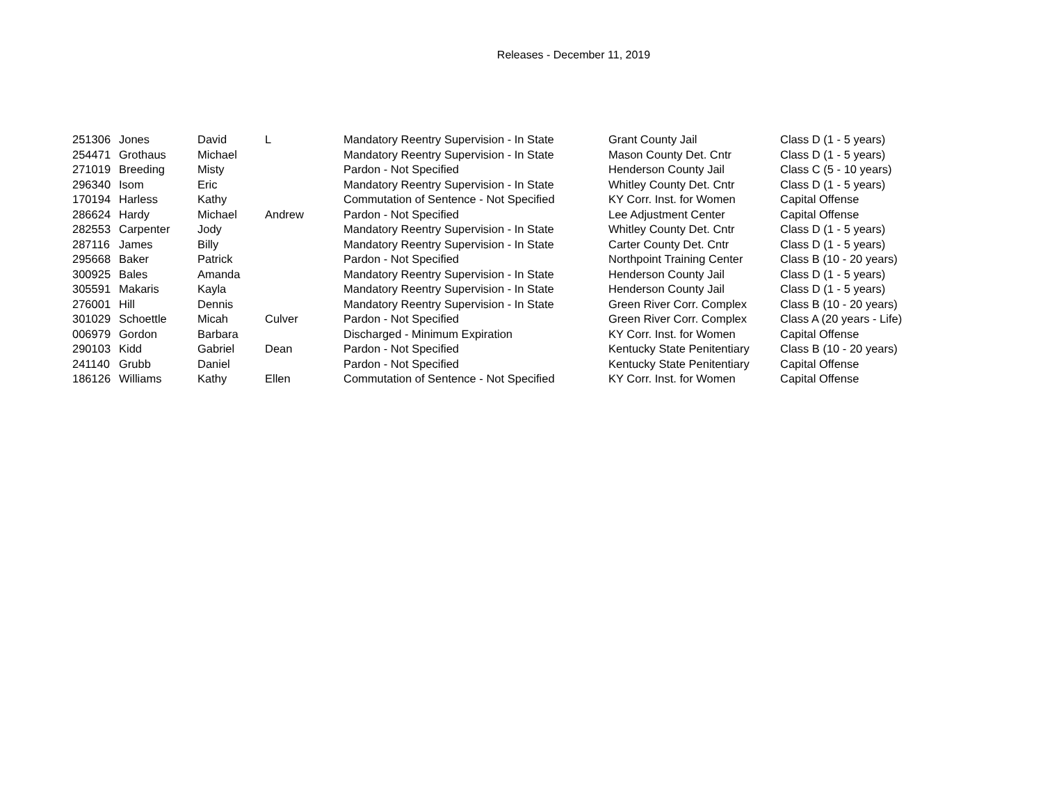Releases - December 11, 2019
| 251306 | Jones | David | L | Mandatory Reentry Supervision - In State | Grant County Jail | Class D (1 - 5 years) |
| 254471 | Grothaus | Michael | | Mandatory Reentry Supervision - In State | Mason County Det. Cntr | Class D (1 - 5 years) |
| 271019 | Breeding | Misty | | Pardon - Not Specified | Henderson County Jail | Class C (5 - 10 years) |
| 296340 | Isom | Eric | | Mandatory Reentry Supervision - In State | Whitley County Det. Cntr | Class D (1 - 5 years) |
| 170194 | Harless | Kathy | | Commutation of Sentence - Not Specified | KY Corr. Inst. for Women | Capital Offense |
| 286624 | Hardy | Michael | Andrew | Pardon - Not Specified | Lee Adjustment Center | Capital Offense |
| 282553 | Carpenter | Jody | | Mandatory Reentry Supervision - In State | Whitley County Det. Cntr | Class D (1 - 5 years) |
| 287116 | James | Billy | | Mandatory Reentry Supervision - In State | Carter County Det. Cntr | Class D (1 - 5 years) |
| 295668 | Baker | Patrick | | Pardon - Not Specified | Northpoint Training Center | Class B (10 - 20 years) |
| 300925 | Bales | Amanda | | Mandatory Reentry Supervision - In State | Henderson County Jail | Class D (1 - 5 years) |
| 305591 | Makaris | Kayla | | Mandatory Reentry Supervision - In State | Henderson County Jail | Class D (1 - 5 years) |
| 276001 | Hill | Dennis | | Mandatory Reentry Supervision - In State | Green River Corr. Complex | Class B (10 - 20 years) |
| 301029 | Schoettle | Micah | Culver | Pardon - Not Specified | Green River Corr. Complex | Class A (20 years - Life) |
| 006979 | Gordon | Barbara | | Discharged - Minimum Expiration | KY Corr. Inst. for Women | Capital Offense |
| 290103 | Kidd | Gabriel | Dean | Pardon - Not Specified | Kentucky State Penitentiary | Class B (10 - 20 years) |
| 241140 | Grubb | Daniel | | Pardon - Not Specified | Kentucky State Penitentiary | Capital Offense |
| 186126 | Williams | Kathy | Ellen | Commutation of Sentence - Not Specified | KY Corr. Inst. for Women | Capital Offense |